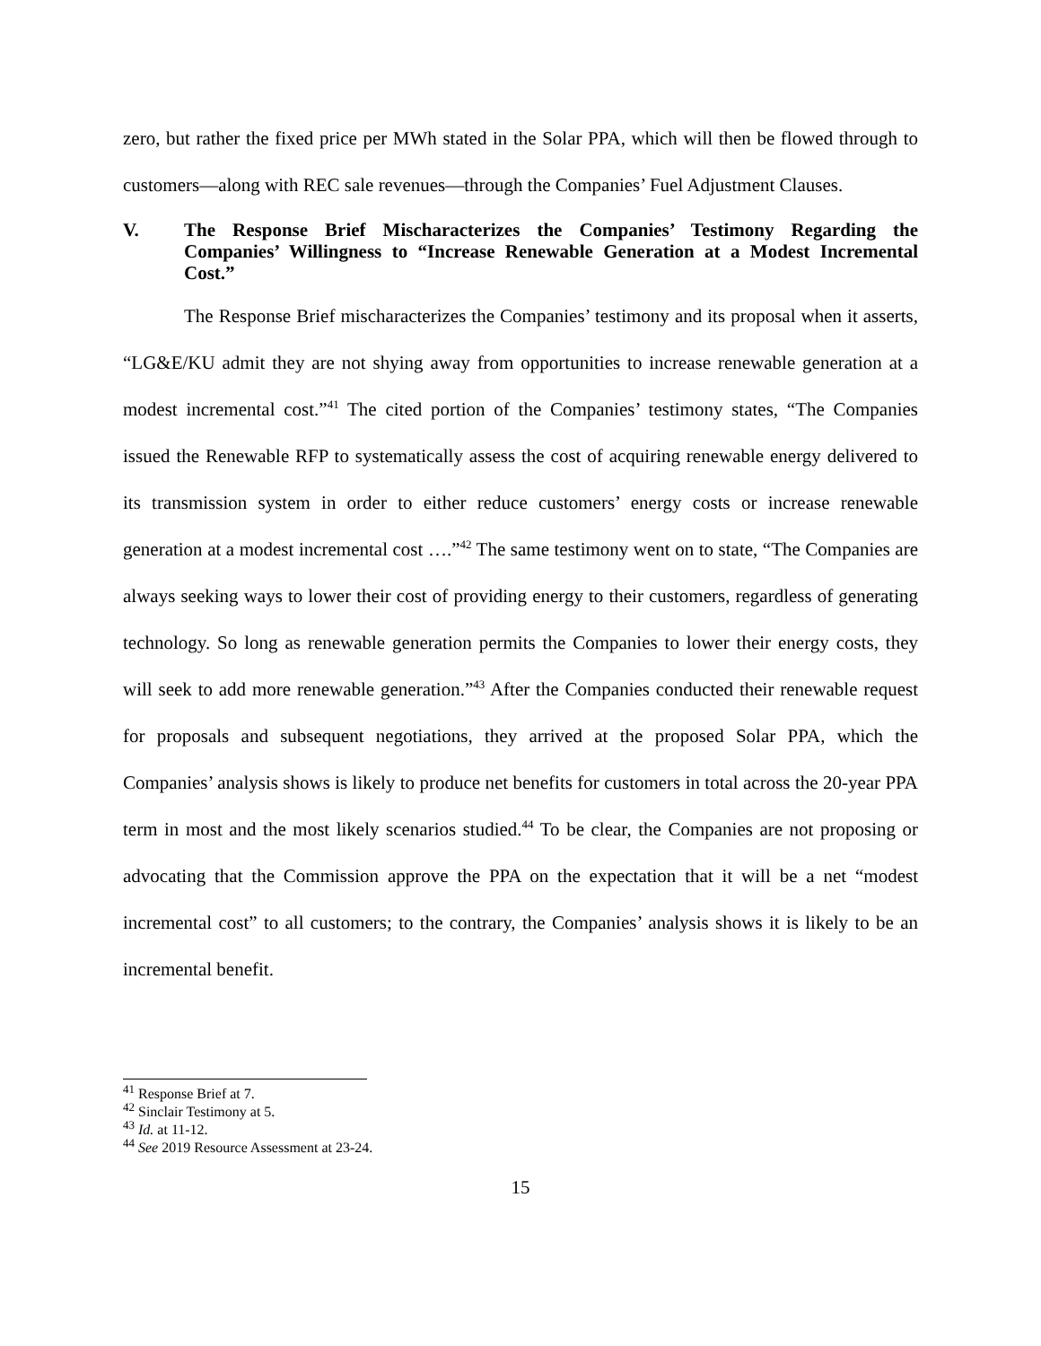zero, but rather the fixed price per MWh stated in the Solar PPA, which will then be flowed through to customers—along with REC sale revenues—through the Companies’ Fuel Adjustment Clauses.
V. The Response Brief Mischaracterizes the Companies’ Testimony Regarding the Companies’ Willingness to “Increase Renewable Generation at a Modest Incremental Cost.”
The Response Brief mischaracterizes the Companies’ testimony and its proposal when it asserts, “LG&E/KU admit they are not shying away from opportunities to increase renewable generation at a modest incremental cost.”<sup>41</sup> The cited portion of the Companies’ testimony states, “The Companies issued the Renewable RFP to systematically assess the cost of acquiring renewable energy delivered to its transmission system in order to either reduce customers’ energy costs or increase renewable generation at a modest incremental cost ….”<sup>42</sup> The same testimony went on to state, “The Companies are always seeking ways to lower their cost of providing energy to their customers, regardless of generating technology. So long as renewable generation permits the Companies to lower their energy costs, they will seek to add more renewable generation.”<sup>43</sup> After the Companies conducted their renewable request for proposals and subsequent negotiations, they arrived at the proposed Solar PPA, which the Companies’ analysis shows is likely to produce net benefits for customers in total across the 20-year PPA term in most and the most likely scenarios studied.<sup>44</sup> To be clear, the Companies are not proposing or advocating that the Commission approve the PPA on the expectation that it will be a net “modest incremental cost” to all customers; to the contrary, the Companies’ analysis shows it is likely to be an incremental benefit.
<sup>41</sup> Response Brief at 7.
<sup>42</sup> Sinclair Testimony at 5.
<sup>43</sup> Id. at 11-12.
<sup>44</sup> See 2019 Resource Assessment at 23-24.
15